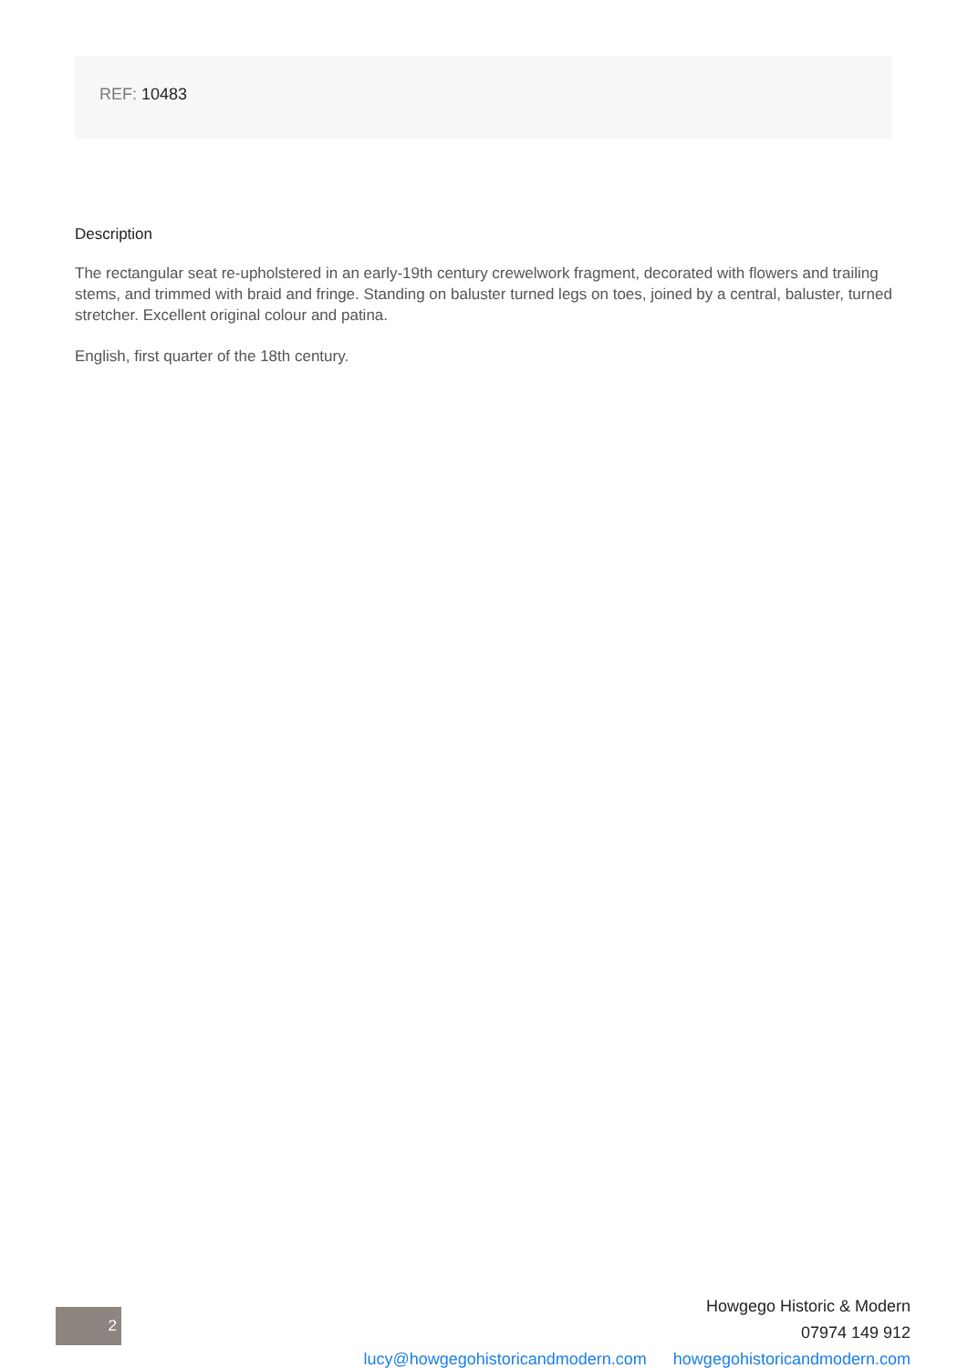REF: 10483
Description
The rectangular seat re-upholstered in an early-19th century crewelwork fragment, decorated with flowers and trailing stems, and trimmed with braid and fringe. Standing on baluster turned legs on toes, joined by a central, baluster, turned stretcher. Excellent original colour and patina.
English, first quarter of the 18th century.
2
Howgego Historic & Modern
07974 149 912
lucy@howgegohistoricandmodern.com howgegohistoricandmodern.com